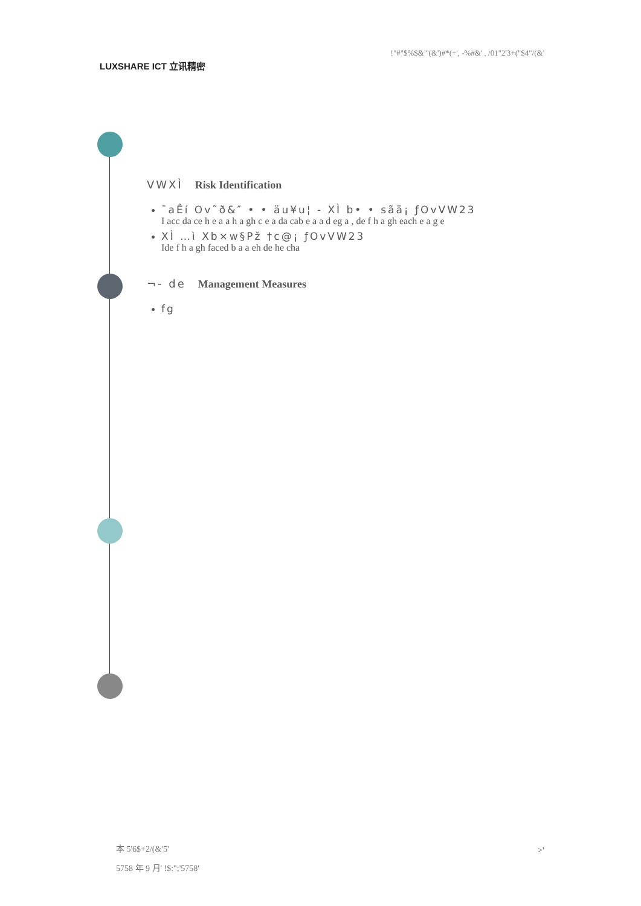LUXSHARE ICT 立讯精密
!"#"$%$&"'(&')#*(+', -%#&' . /01"2'3+("$4"/(&'
VWXÌ Risk Identification
¯aÊí Ov˜ð&″ • • äu¥u¦ - XÌ b• • sãä¡ ƒOvVW23
I acc da ce h e a a h a gh c e a da cab e a a d eg a , de f h a gh each e a g e
XÌ …ì Xb×w§Pž †c@¡ ƒOvVW23
Ide f h a gh faced b a a eh de he cha
¬- de Management Measures
fg
本 5'6$+2/(&'5'
5758 年 9 月' !$:";'5758'
>'